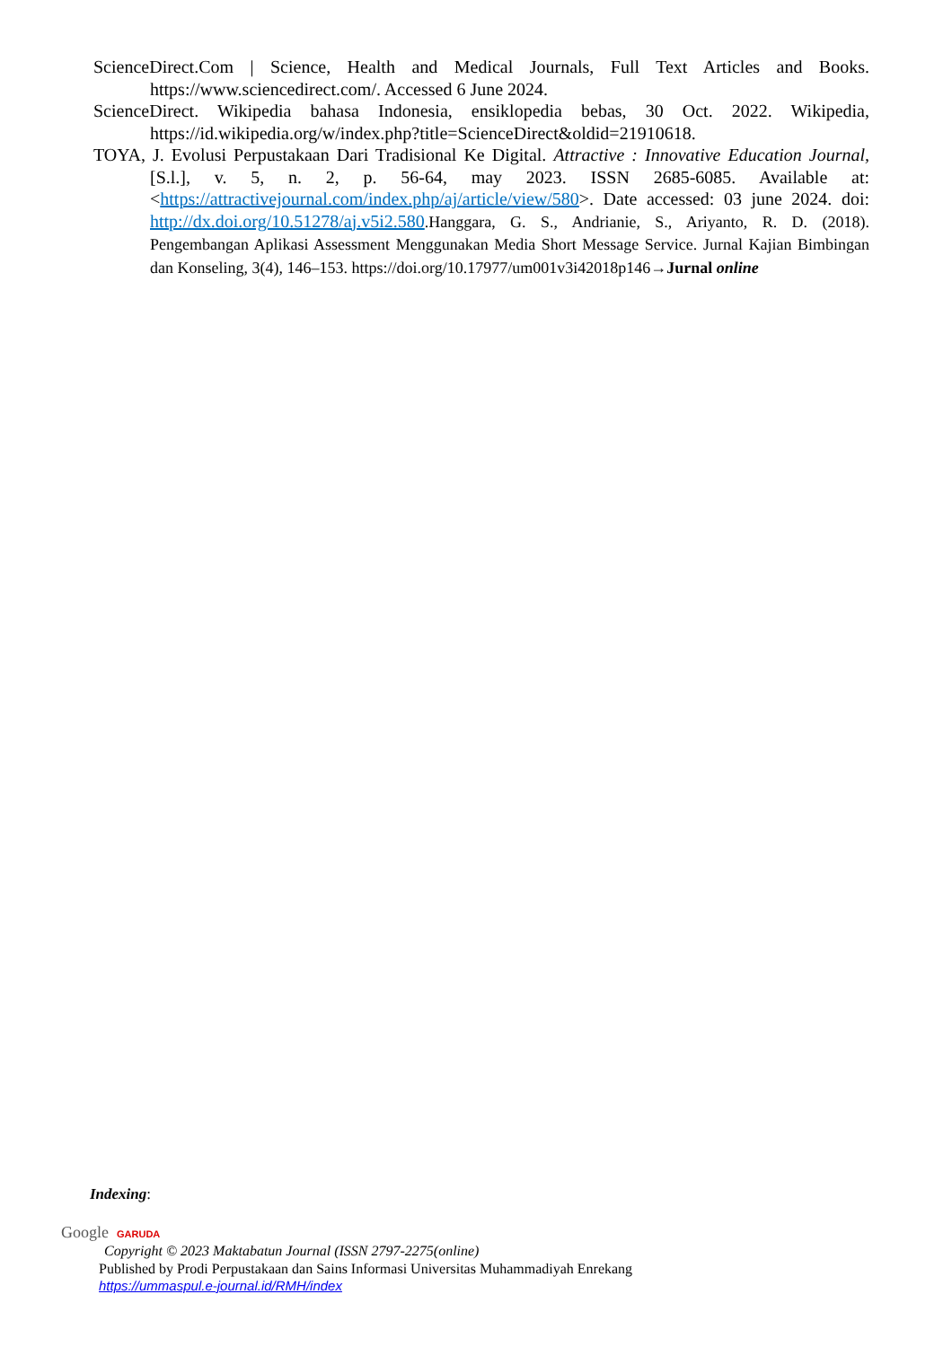ScienceDirect.Com | Science, Health and Medical Journals, Full Text Articles and Books. https://www.sciencedirect.com/. Accessed 6 June 2024.
ScienceDirect. Wikipedia bahasa Indonesia, ensiklopedia bebas, 30 Oct. 2022. Wikipedia, https://id.wikipedia.org/w/index.php?title=ScienceDirect&oldid=21910618.
TOYA, J. Evolusi Perpustakaan Dari Tradisional Ke Digital. Attractive : Innovative Education Journal, [S.l.], v. 5, n. 2, p. 56-64, may 2023. ISSN 2685-6085. Available at: <https://attractivejournal.com/index.php/aj/article/view/580>. Date accessed: 03 june 2024. doi: http://dx.doi.org/10.51278/aj.v5i2.580.Hanggara, G. S., Andrianie, S., Ariyanto, R. D. (2018). Pengembangan Aplikasi Assessment Menggunakan Media Short Message Service. Jurnal Kajian Bimbingan dan Konseling, 3(4), 146–153. https://doi.org/10.17977/um001v3i42018p146→Jurnal online
Indexing:
Google GARUDA
Copyright © 2023 Maktabatun Journal (ISSN 2797-2275(online)
Published by Prodi Perpustakaan dan Sains Informasi Universitas Muhammadiyah Enrekang
https://ummaspul.e-journal.id/RMH/index